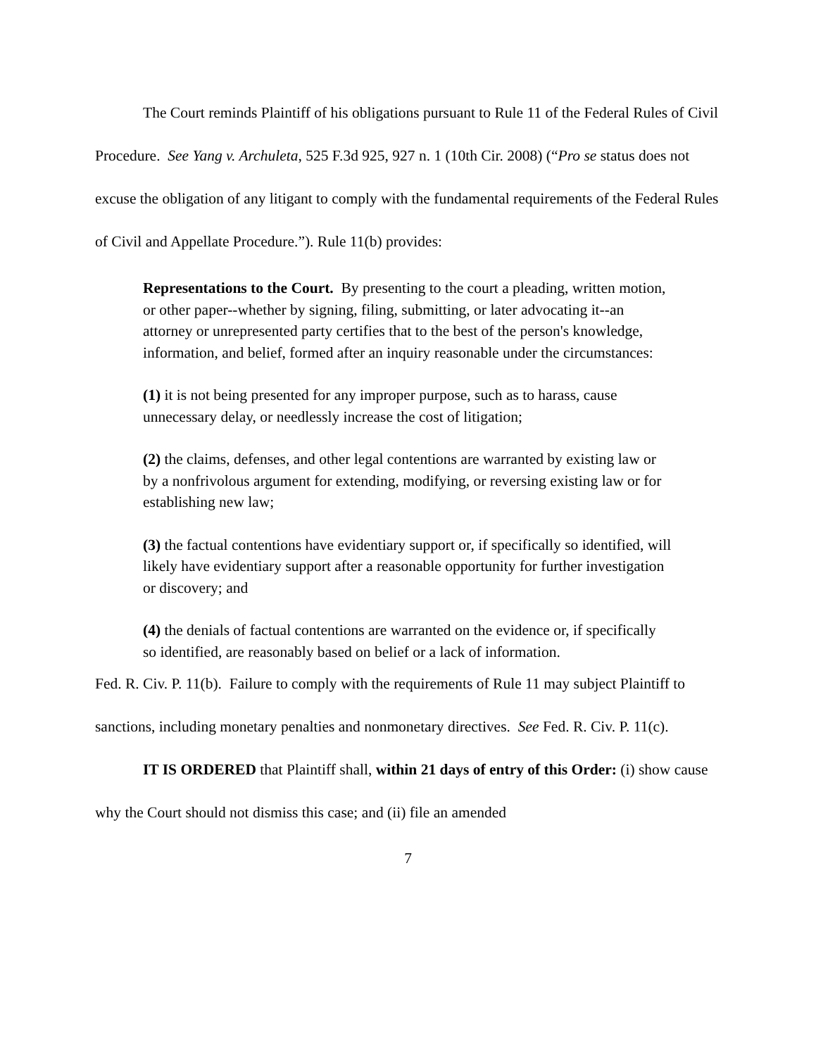The Court reminds Plaintiff of his obligations pursuant to Rule 11 of the Federal Rules of Civil Procedure. See Yang v. Archuleta, 525 F.3d 925, 927 n. 1 (10th Cir. 2008) (“Pro se status does not excuse the obligation of any litigant to comply with the fundamental requirements of the Federal Rules of Civil and Appellate Procedure.”). Rule 11(b) provides:
Representations to the Court. By presenting to the court a pleading, written motion, or other paper--whether by signing, filing, submitting, or later advocating it--an attorney or unrepresented party certifies that to the best of the person's knowledge, information, and belief, formed after an inquiry reasonable under the circumstances:
(1) it is not being presented for any improper purpose, such as to harass, cause unnecessary delay, or needlessly increase the cost of litigation;
(2) the claims, defenses, and other legal contentions are warranted by existing law or by a nonfrivolous argument for extending, modifying, or reversing existing law or for establishing new law;
(3) the factual contentions have evidentiary support or, if specifically so identified, will likely have evidentiary support after a reasonable opportunity for further investigation or discovery; and
(4) the denials of factual contentions are warranted on the evidence or, if specifically so identified, are reasonably based on belief or a lack of information.
Fed. R. Civ. P. 11(b). Failure to comply with the requirements of Rule 11 may subject Plaintiff to sanctions, including monetary penalties and nonmonetary directives. See Fed. R. Civ. P. 11(c).
IT IS ORDERED that Plaintiff shall, within 21 days of entry of this Order: (i) show cause why the Court should not dismiss this case; and (ii) file an amended
7